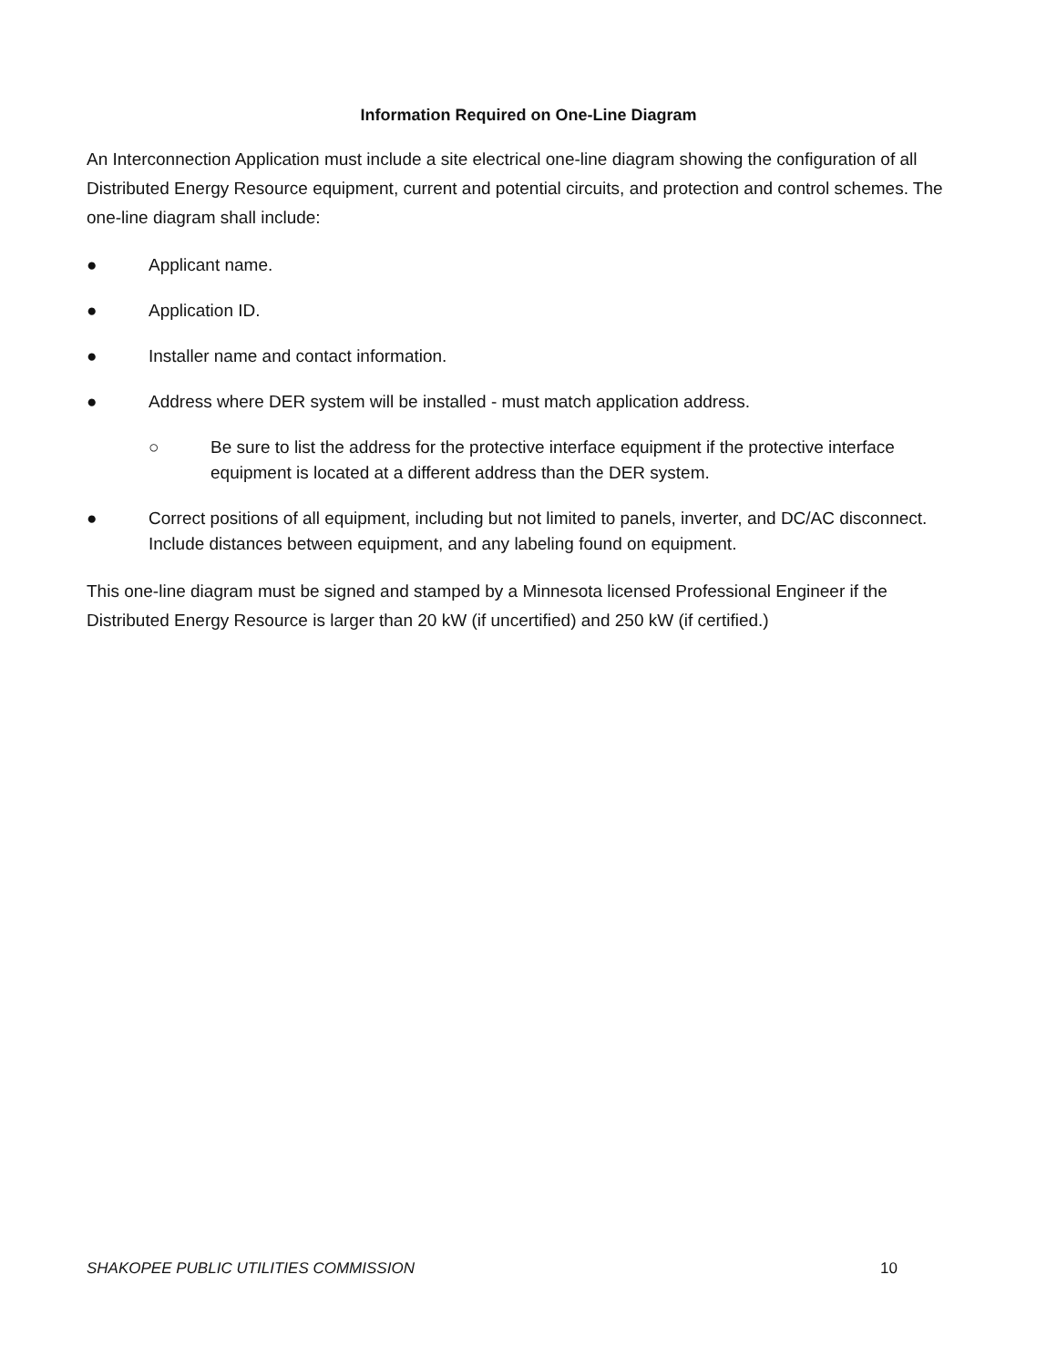Information Required on One-Line Diagram
An Interconnection Application must include a site electrical one-line diagram showing the configuration of all Distributed Energy Resource equipment, current and potential circuits, and protection and control schemes. The one-line diagram shall include:
● Applicant name.
● Application ID.
● Installer name and contact information.
● Address where DER system will be installed - must match application address.
○ Be sure to list the address for the protective interface equipment if the protective interface equipment is located at a different address than the DER system.
● Correct positions of all equipment, including but not limited to panels, inverter, and DC/AC disconnect. Include distances between equipment, and any labeling found on equipment.
This one-line diagram must be signed and stamped by a Minnesota licensed Professional Engineer if the Distributed Energy Resource is larger than 20 kW (if uncertified) and 250 kW (if certified.)
SHAKOPEE PUBLIC UTILITIES COMMISSION 10